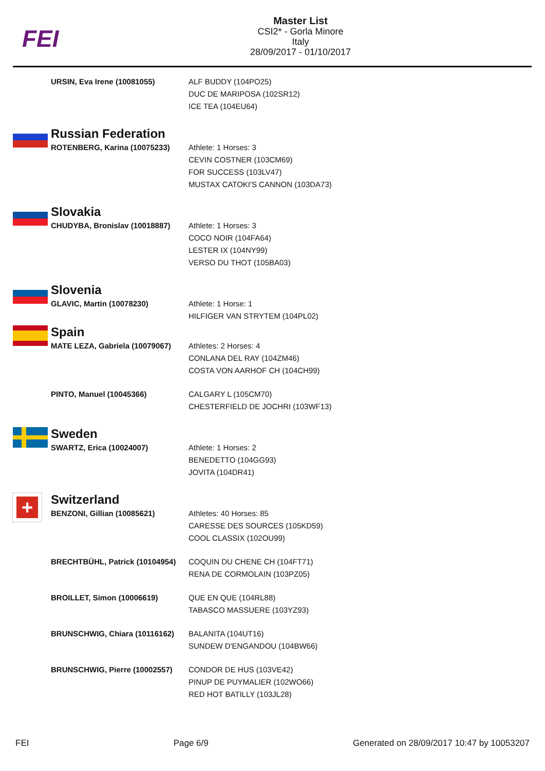FEI
Master List
CSI2* - Gorla Minore
Italy
28/09/2017 - 01/10/2017
| | URSIN, Eva Irene (10081055) | ALF BUDDY (104PO25) DUC DE MARIPOSA (102SR12) ICE TEA (104EU64) |
| | Russian Federation | |
| | ROTENBERG, Karina (10075233) | Athlete: 1 Horses: 3 CEVIN COSTNER (103CM69) FOR SUCCESS (103LV47) MUSTAX CATOKI'S CANNON (103DA73) |
| | Slovakia | |
| | CHUDYBA, Bronislav (10018887) | Athlete: 1 Horses: 3 COCO NOIR (104FA64) LESTER IX (104NY99) VERSO DU THOT (105BA03) |
| | Slovenia | |
| | GLAVIC, Martin (10078230) | Athlete: 1 Horse: 1 HILFIGER VAN STRYTEM (104PL02) |
| | Spain | |
| | MATE LEZA, Gabriela (10079067) | Athletes: 2 Horses: 4 CONLANA DEL RAY (104ZM46) COSTA VON AARHOF CH (104CH99) |
| | PINTO, Manuel (10045366) | CALGARY L (105CM70) CHESTERFIELD DE JOCHRI (103WF13) |
| | Sweden | |
| | SWARTZ, Erica (10024007) | Athlete: 1 Horses: 2 BENEDETTO (104GG93) JOVITA (104DR41) |
| + | Switzerland | |
| | BENZONI, Gillian (10085621) | Athletes: 40 Horses: 85 CARESSE DES SOURCES (105KD59) COOL CLASSIX (102OU99) |
| | BRECHTBÜHL, Patrick (10104954) | COQUIN DU CHENE CH (104FT71) RENA DE CORMOLAIN (103PZ05) |
| | BROILLET, Simon (10006619) | QUE EN QUE (104RL88) TABASCO MASSUERE (103YZ93) |
| | BRUNSCHWIG, Chiara (10116162) | BALANITA (104UT16) SUNDEW D'ENGANDOU (104BW66) |
| | BRUNSCHWIG, Pierre (10002557) | CONDOR DE HUS (103VE42) PINUP DE PUYMALIER (102WO66) RED HOT BATILLY (103JL28) |
FEI Page 6/9 Generated on 28/09/2017 10:47 by 10053207